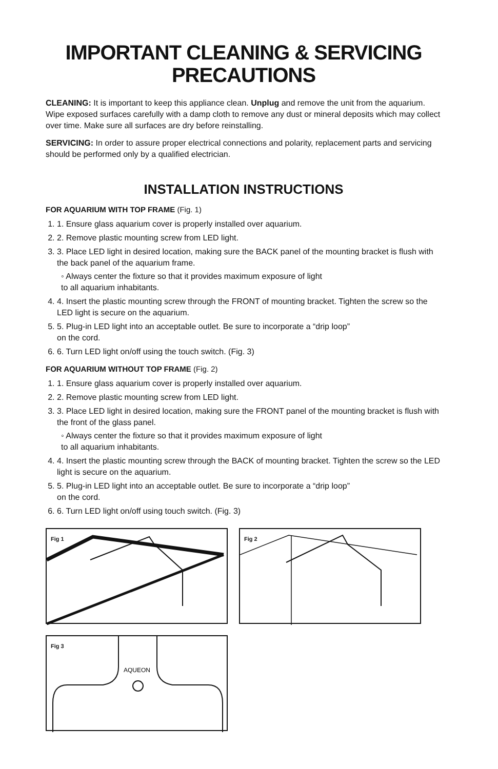IMPORTANT CLEANING & SERVICING PRECAUTIONS
CLEANING: It is important to keep this appliance clean. Unplug and remove the unit from the aquarium. Wipe exposed surfaces carefully with a damp cloth to remove any dust or mineral deposits which may collect over time. Make sure all surfaces are dry before reinstalling.
SERVICING: In order to assure proper electrical connections and polarity, replacement parts and servicing should be performed only by a qualified electrician.
INSTALLATION INSTRUCTIONS
FOR AQUARIUM WITH TOP FRAME (Fig. 1)
1. 1. Ensure glass aquarium cover is properly installed over aquarium.
2. 2. Remove plastic mounting screw from LED light.
3. 3. Place LED light in desired location, making sure the BACK panel of the mounting bracket is flush with the back panel of the aquarium frame.
◦ Always center the fixture so that it provides maximum exposure of light
to all aquarium inhabitants.
4. 4. Insert the plastic mounting screw through the FRONT of mounting bracket. Tighten the screw so the LED light is secure on the aquarium.
5. 5. Plug-in LED light into an acceptable outlet. Be sure to incorporate a “drip loop”
on the cord.
6. 6. Turn LED light on/off using the touch switch. (Fig. 3)
FOR AQUARIUM WITHOUT TOP FRAME (Fig. 2)
1. 1. Ensure glass aquarium cover is properly installed over aquarium.
2. 2. Remove plastic mounting screw from LED light.
3. 3. Place LED light in desired location, making sure the FRONT panel of the mounting bracket is flush with the front of the glass panel.
◦ Always center the fixture so that it provides maximum exposure of light
to all aquarium inhabitants.
4. 4. Insert the plastic mounting screw through the BACK of mounting bracket. Tighten the screw so the LED light is secure on the aquarium.
5. 5. Plug-in LED light into an acceptable outlet. Be sure to incorporate a “drip loop”
on the cord.
6. 6. Turn LED light on/off using touch switch. (Fig. 3)
Fig 1
Fig 2
AQUEON
Fig 3